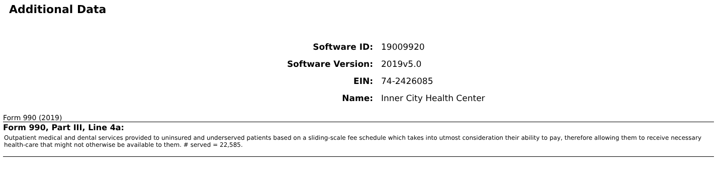Additional Data
| Software ID: | 19009920 |
| Software Version: | 2019v5.0 |
| EIN: | 74-2426085 |
| Name: | Inner City Health Center |
Form 990 (2019)
Form 990, Part III, Line 4a:
Outpatient medical and dental services provided to uninsured and underserved patients based on a sliding-scale fee schedule which takes into utmost consideration their ability to pay, therefore allowing them to receive necessary health-care that might not otherwise be available to them. # served = 22,585.